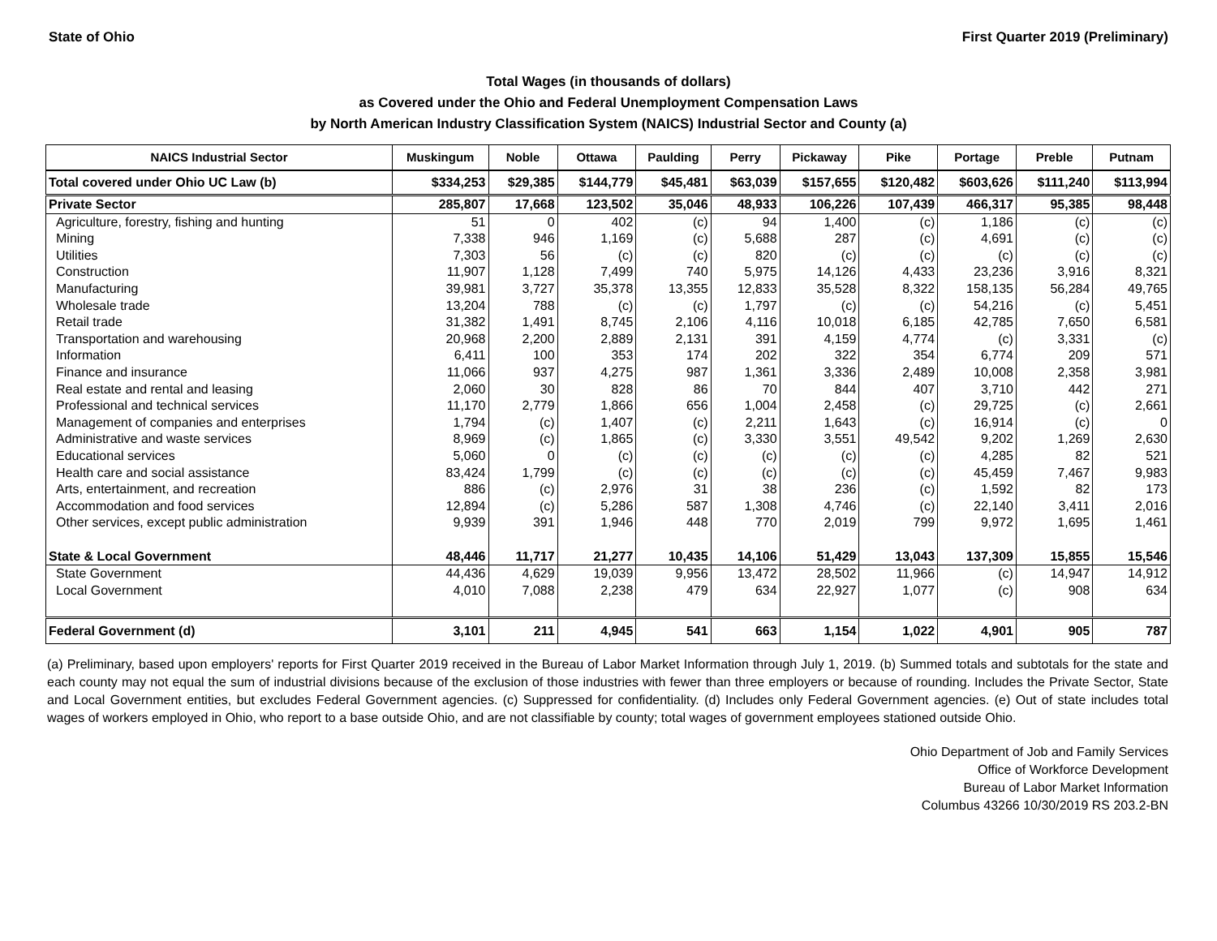State of Ohio First Quarter 2019 (Preliminary)
Total Wages (in thousands of dollars)
as Covered under the Ohio and Federal Unemployment Compensation Laws
by North American Industry Classification System (NAICS) Industrial Sector and County (a)
| NAICS Industrial Sector | Muskingum | Noble | Ottawa | Paulding | Perry | Pickaway | Pike | Portage | Preble | Putnam |
| --- | --- | --- | --- | --- | --- | --- | --- | --- | --- | --- |
| Total covered under Ohio UC Law (b) | $334,253 | $29,385 | $144,779 | $45,481 | $63,039 | $157,655 | $120,482 | $603,626 | $111,240 | $113,994 |
| Private Sector | 285,807 | 17,668 | 123,502 | 35,046 | 48,933 | 106,226 | 107,439 | 466,317 | 95,385 | 98,448 |
| Agriculture, forestry, fishing and hunting | 51 | 0 | 402 | (c) | 94 | 1,400 | (c) | 1,186 | (c) | (c) |
| Mining | 7,338 | 946 | 1,169 | (c) | 5,688 | 287 | (c) | 4,691 | (c) | (c) |
| Utilities | 7,303 | 56 | (c) | (c) | 820 | (c) | (c) | (c) | (c) | (c) |
| Construction | 11,907 | 1,128 | 7,499 | 740 | 5,975 | 14,126 | 4,433 | 23,236 | 3,916 | 8,321 |
| Manufacturing | 39,981 | 3,727 | 35,378 | 13,355 | 12,833 | 35,528 | 8,322 | 158,135 | 56,284 | 49,765 |
| Wholesale trade | 13,204 | 788 | (c) | (c) | 1,797 | (c) | (c) | 54,216 | (c) | 5,451 |
| Retail trade | 31,382 | 1,491 | 8,745 | 2,106 | 4,116 | 10,018 | 6,185 | 42,785 | 7,650 | 6,581 |
| Transportation and warehousing | 20,968 | 2,200 | 2,889 | 2,131 | 391 | 4,159 | 4,774 | (c) | 3,331 | (c) |
| Information | 6,411 | 100 | 353 | 174 | 202 | 322 | 354 | 6,774 | 209 | 571 |
| Finance and insurance | 11,066 | 937 | 4,275 | 987 | 1,361 | 3,336 | 2,489 | 10,008 | 2,358 | 3,981 |
| Real estate and rental and leasing | 2,060 | 30 | 828 | 86 | 70 | 844 | 407 | 3,710 | 442 | 271 |
| Professional and technical services | 11,170 | 2,779 | 1,866 | 656 | 1,004 | 2,458 | (c) | 29,725 | (c) | 2,661 |
| Management of companies and enterprises | 1,794 | (c) | 1,407 | (c) | 2,211 | 1,643 | (c) | 16,914 | (c) | 0 |
| Administrative and waste services | 8,969 | (c) | 1,865 | (c) | 3,330 | 3,551 | 49,542 | 9,202 | 1,269 | 2,630 |
| Educational services | 5,060 | 0 | (c) | (c) | (c) | (c) | (c) | 4,285 | 82 | 521 |
| Health care and social assistance | 83,424 | 1,799 | (c) | (c) | (c) | (c) | (c) | 45,459 | 7,467 | 9,983 |
| Arts, entertainment, and recreation | 886 | (c) | 2,976 | 31 | 38 | 236 | (c) | 1,592 | 82 | 173 |
| Accommodation and food services | 12,894 | (c) | 5,286 | 587 | 1,308 | 4,746 | (c) | 22,140 | 3,411 | 2,016 |
| Other services, except public administration | 9,939 | 391 | 1,946 | 448 | 770 | 2,019 | 799 | 9,972 | 1,695 | 1,461 |
| State & Local Government | 48,446 | 11,717 | 21,277 | 10,435 | 14,106 | 51,429 | 13,043 | 137,309 | 15,855 | 15,546 |
| State Government | 44,436 | 4,629 | 19,039 | 9,956 | 13,472 | 28,502 | 11,966 | (c) | 14,947 | 14,912 |
| Local Government | 4,010 | 7,088 | 2,238 | 479 | 634 | 22,927 | 1,077 | (c) | 908 | 634 |
| Federal Government (d) | 3,101 | 211 | 4,945 | 541 | 663 | 1,154 | 1,022 | 4,901 | 905 | 787 |
(a) Preliminary, based upon employers' reports for First Quarter 2019 received in the Bureau of Labor Market Information through July 1, 2019. (b) Summed totals and subtotals for the state and each county may not equal the sum of industrial divisions because of the exclusion of those industries with fewer than three employers or because of rounding. Includes the Private Sector, State and Local Government entities, but excludes Federal Government agencies. (c) Suppressed for confidentiality. (d) Includes only Federal Government agencies. (e) Out of state includes total wages of workers employed in Ohio, who report to a base outside Ohio, and are not classifiable by county; total wages of government employees stationed outside Ohio.
Ohio Department of Job and Family Services
Office of Workforce Development
Bureau of Labor Market Information
Columbus 43266 10/30/2019 RS 203.2-BN